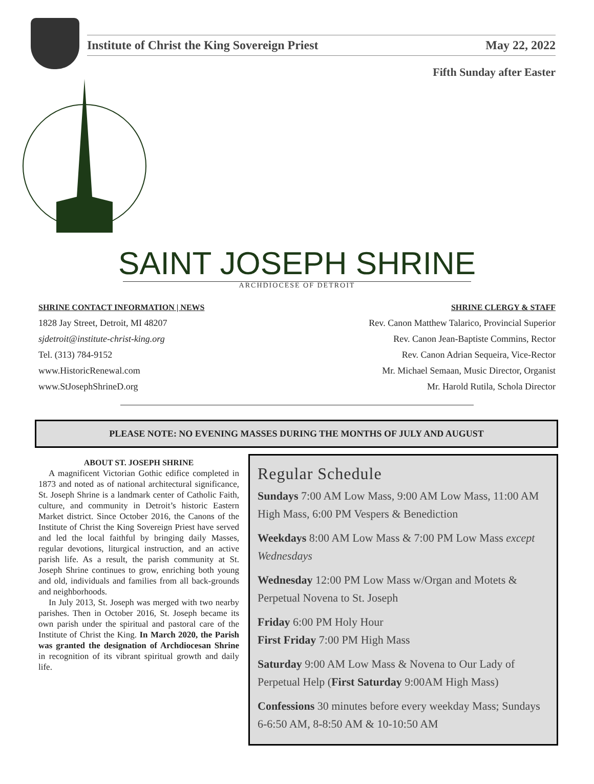Institute of Christ the King Sovereign Priest May 22, 2022
Fifth Sunday after Easter
SAINT JOSEPH SHRINE
ARCHDIOCESE OF DETROIT
SHRINE CONTACT INFORMATION | NEWS
1828 Jay Street, Detroit, MI 48207
sjdetroit@institute-christ-king.org
Tel. (313) 784-9152
www.HistoricRenewal.com
www.StJosephShrineD.org
SHRINE CLERGY & STAFF
Rev. Canon Matthew Talarico, Provincial Superior
Rev. Canon Jean-Baptiste Commins, Rector
Rev. Canon Adrian Sequeira, Vice-Rector
Mr. Michael Semaan, Music Director, Organist
Mr. Harold Rutila, Schola Director
PLEASE NOTE: NO EVENING MASSES DURING THE MONTHS OF JULY AND AUGUST
ABOUT ST. JOSEPH SHRINE
A magnificent Victorian Gothic edifice completed in 1873 and noted as of national architectural significance, St. Joseph Shrine is a landmark center of Catholic Faith, culture, and community in Detroit’s historic Eastern Market district. Since October 2016, the Canons of the Institute of Christ the King Sovereign Priest have served and led the local faithful by bringing daily Masses, regular devotions, liturgical instruction, and an active parish life. As a result, the parish community at St. Joseph Shrine continues to grow, enriching both young and old, individuals and families from all back-grounds and neighborhoods.
In July 2013, St. Joseph was merged with two nearby parishes. Then in October 2016, St. Joseph became its own parish under the spiritual and pastoral care of the Institute of Christ the King. In March 2020, the Parish was granted the designation of Archdiocesan Shrine in recognition of its vibrant spiritual growth and daily life.
Regular Schedule
Sundays 7:00 AM Low Mass, 9:00 AM Low Mass, 11:00 AM High Mass, 6:00 PM Vespers & Benediction
Weekdays 8:00 AM Low Mass & 7:00 PM Low Mass except Wednesdays
Wednesday 12:00 PM Low Mass w/Organ and Motets & Perpetual Novena to St. Joseph
Friday 6:00 PM Holy Hour
First Friday 7:00 PM High Mass
Saturday 9:00 AM Low Mass & Novena to Our Lady of Perpetual Help (First Saturday 9:00AM High Mass)
Confessions 30 minutes before every weekday Mass; Sundays 6-6:50 AM, 8-8:50 AM & 10-10:50 AM